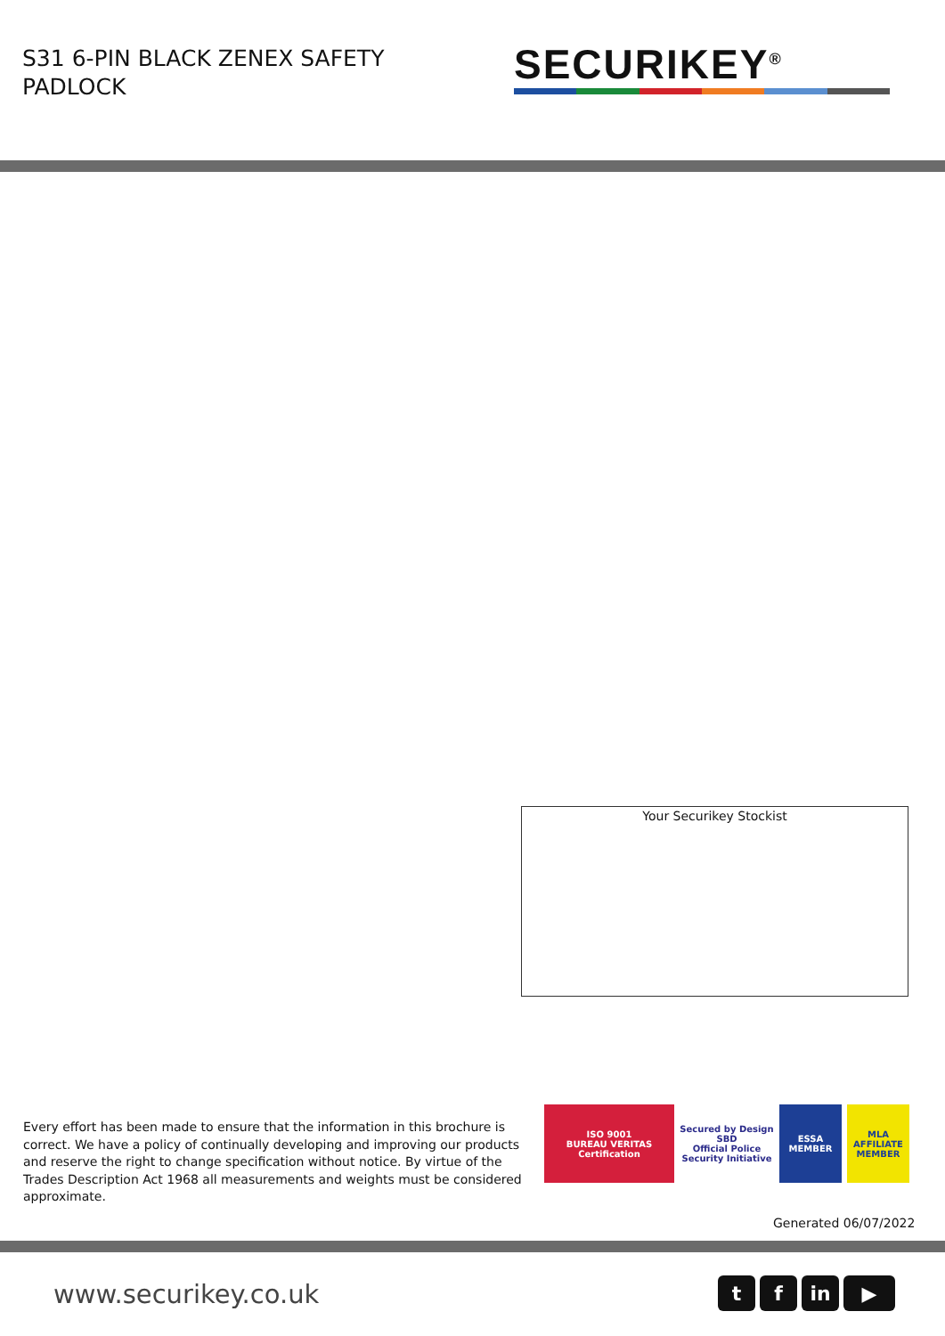S31 6-PIN BLACK ZENEX SAFETY
PADLOCK
SECURIKEY<sup>®</sup>
Your Securikey Stockist
Every effort has been made to ensure that the information in this brochure is correct. We have a policy of continually developing and improving our products and reserve the right to change specification without notice. By virtue of the Trades Description Act 1968 all measurements and weights must be considered approximate.
ISO 9001
BUREAU VERITAS
Certification
Secured by Design
SBD
Official Police Security Initiative
ESSA
MEMBER
MLA
AFFILIATE MEMBER
Generated 06/07/2022
www.securikey.co.uk tf in ▶